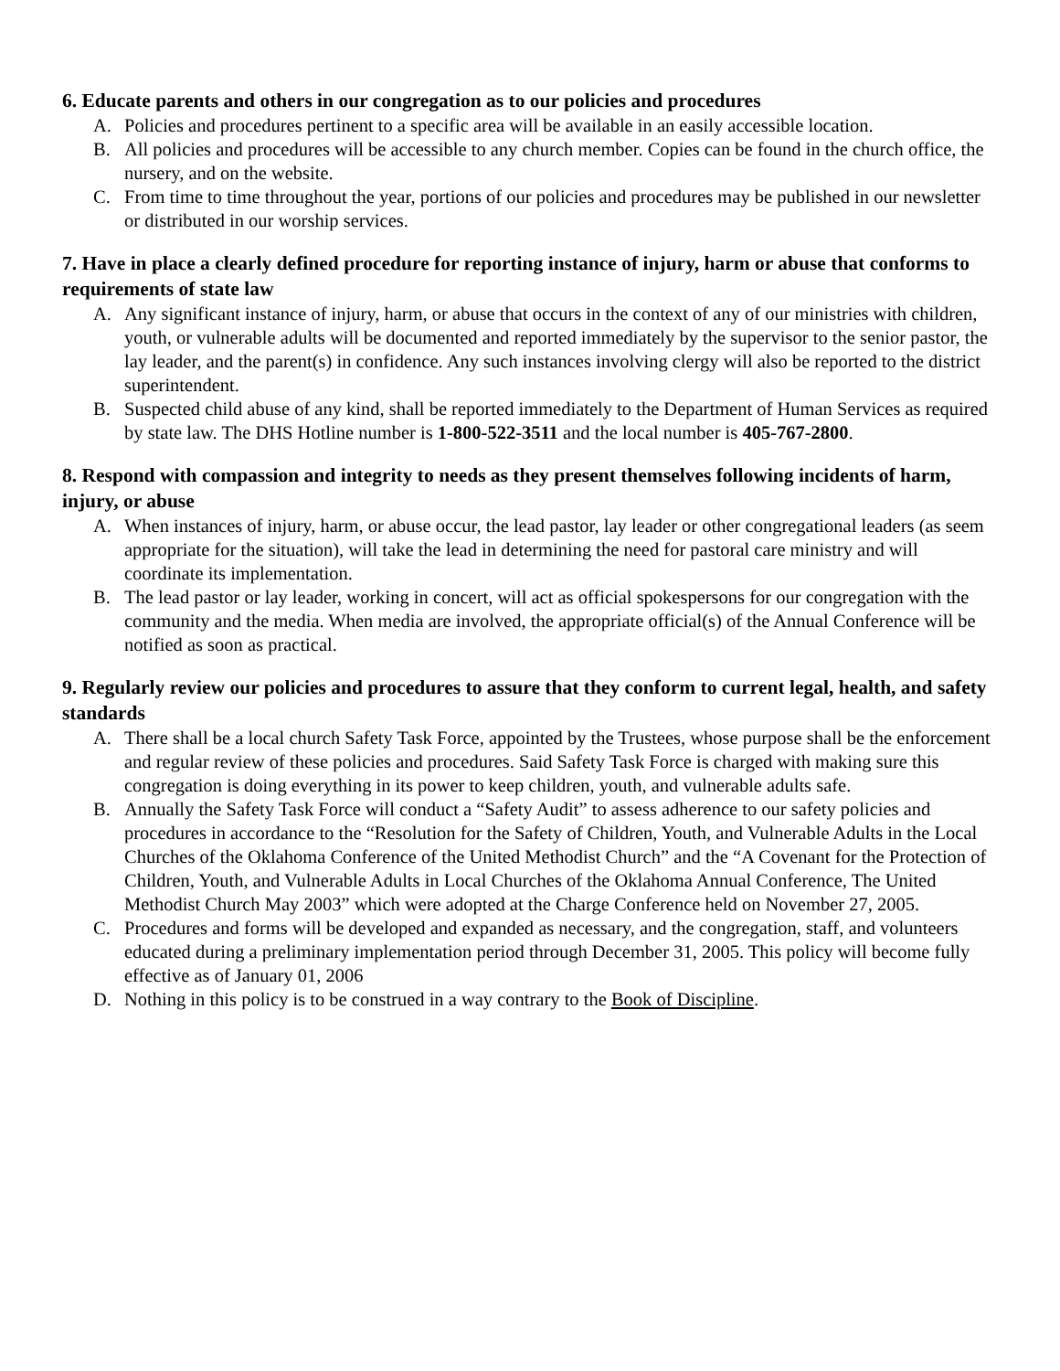6. Educate parents and others in our congregation as to our policies and procedures
A. Policies and procedures pertinent to a specific area will be available in an easily accessible location.
B. All policies and procedures will be accessible to any church member. Copies can be found in the church office, the nursery, and on the website.
C. From time to time throughout the year, portions of our policies and procedures may be published in our newsletter or distributed in our worship services.
7. Have in place a clearly defined procedure for reporting instance of injury, harm or abuse that conforms to requirements of state law
A. Any significant instance of injury, harm, or abuse that occurs in the context of any of our ministries with children, youth, or vulnerable adults will be documented and reported immediately by the supervisor to the senior pastor, the lay leader, and the parent(s) in confidence. Any such instances involving clergy will also be reported to the district superintendent.
B. Suspected child abuse of any kind, shall be reported immediately to the Department of Human Services as required by state law. The DHS Hotline number is 1-800-522-3511 and the local number is 405-767-2800.
8. Respond with compassion and integrity to needs as they present themselves following incidents of harm, injury, or abuse
A. When instances of injury, harm, or abuse occur, the lead pastor, lay leader or other congregational leaders (as seem appropriate for the situation), will take the lead in determining the need for pastoral care ministry and will coordinate its implementation.
B. The lead pastor or lay leader, working in concert, will act as official spokespersons for our congregation with the community and the media. When media are involved, the appropriate official(s) of the Annual Conference will be notified as soon as practical.
9. Regularly review our policies and procedures to assure that they conform to current legal, health, and safety standards
A. There shall be a local church Safety Task Force, appointed by the Trustees, whose purpose shall be the enforcement and regular review of these policies and procedures. Said Safety Task Force is charged with making sure this congregation is doing everything in its power to keep children, youth, and vulnerable adults safe.
B. Annually the Safety Task Force will conduct a “Safety Audit” to assess adherence to our safety policies and procedures in accordance to the “Resolution for the Safety of Children, Youth, and Vulnerable Adults in the Local Churches of the Oklahoma Conference of the United Methodist Church” and the “A Covenant for the Protection of Children, Youth, and Vulnerable Adults in Local Churches of the Oklahoma Annual Conference, The United Methodist Church May 2003” which were adopted at the Charge Conference held on November 27, 2005.
C. Procedures and forms will be developed and expanded as necessary, and the congregation, staff, and volunteers educated during a preliminary implementation period through December 31, 2005. This policy will become fully effective as of January 01, 2006
D. Nothing in this policy is to be construed in a way contrary to the Book of Discipline.